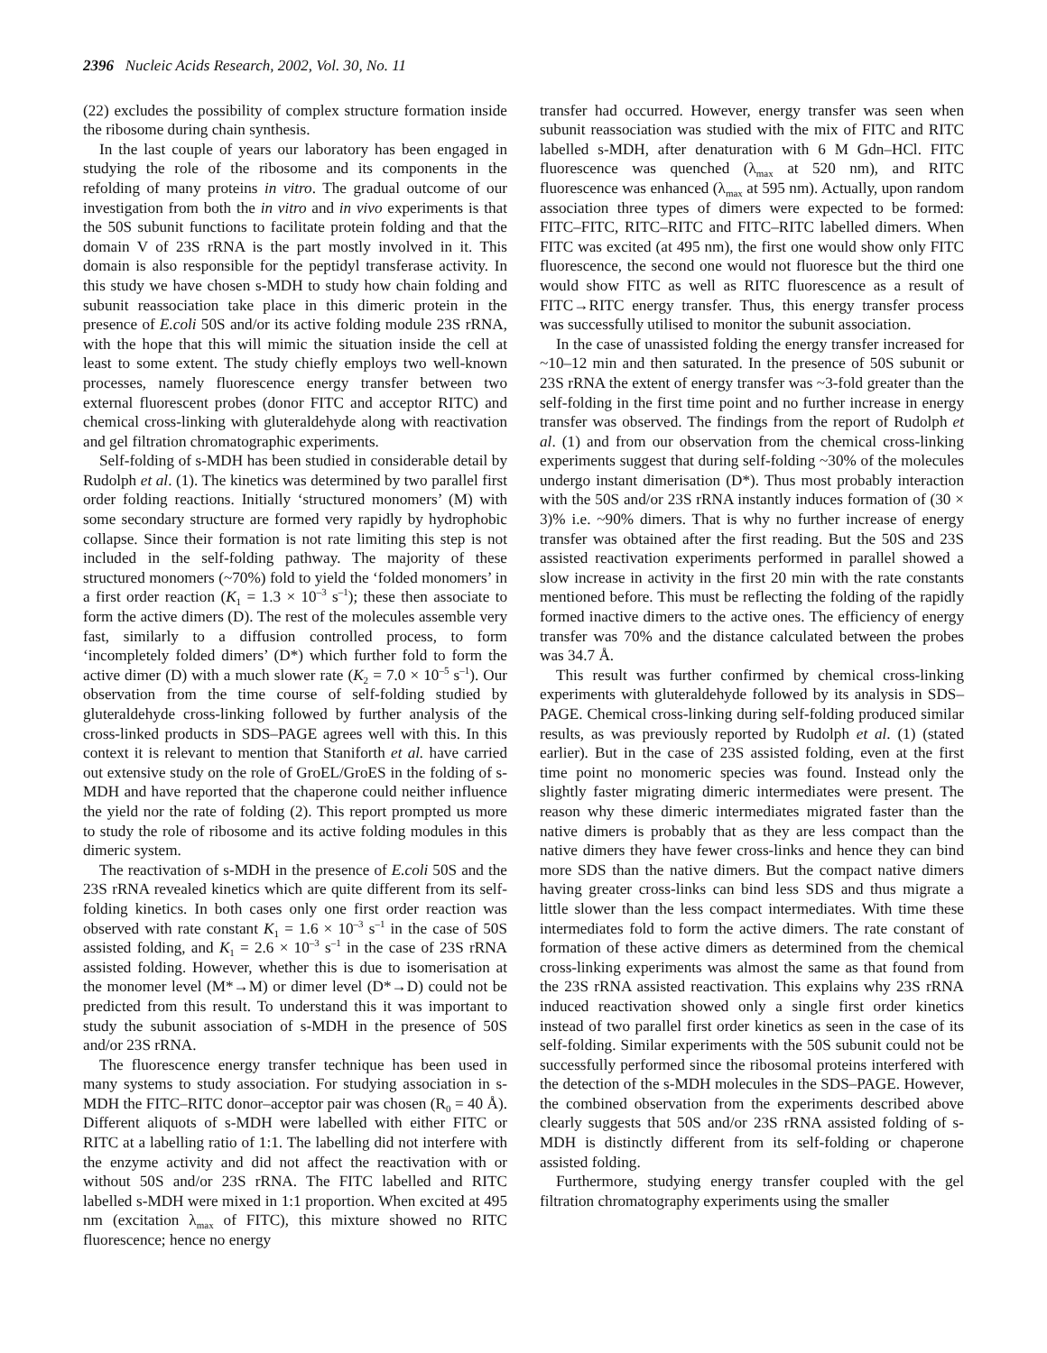2396 Nucleic Acids Research, 2002, Vol. 30, No. 11
(22) excludes the possibility of complex structure formation inside the ribosome during chain synthesis.
In the last couple of years our laboratory has been engaged in studying the role of the ribosome and its components in the refolding of many proteins in vitro. The gradual outcome of our investigation from both the in vitro and in vivo experiments is that the 50S subunit functions to facilitate protein folding and that the domain V of 23S rRNA is the part mostly involved in it. This domain is also responsible for the peptidyl transferase activity. In this study we have chosen s-MDH to study how chain folding and subunit reassociation take place in this dimeric protein in the presence of E.coli 50S and/or its active folding module 23S rRNA, with the hope that this will mimic the situation inside the cell at least to some extent. The study chiefly employs two well-known processes, namely fluorescence energy transfer between two external fluorescent probes (donor FITC and acceptor RITC) and chemical cross-linking with gluteraldehyde along with reactivation and gel filtration chromatographic experiments.
Self-folding of s-MDH has been studied in considerable detail by Rudolph et al. (1). The kinetics was determined by two parallel first order folding reactions. Initially ‘structured monomers’ (M) with some secondary structure are formed very rapidly by hydrophobic collapse. Since their formation is not rate limiting this step is not included in the self-folding pathway. The majority of these structured monomers (~70%) fold to yield the ‘folded monomers’ in a first order reaction (K<sub>1</sub> = 1.3 × 10<sup>–3</sup> s<sup>–1</sup>); these then associate to form the active dimers (D). The rest of the molecules assemble very fast, similarly to a diffusion controlled process, to form ‘incompletely folded dimers’ (D*) which further fold to form the active dimer (D) with a much slower rate (K<sub>2</sub> = 7.0 × 10<sup>–5</sup> s<sup>–1</sup>). Our observation from the time course of self-folding studied by gluteraldehyde cross-linking followed by further analysis of the cross-linked products in SDS–PAGE agrees well with this. In this context it is relevant to mention that Staniforth et al. have carried out extensive study on the role of GroEL/GroES in the folding of s-MDH and have reported that the chaperone could neither influence the yield nor the rate of folding (2). This report prompted us more to study the role of ribosome and its active folding modules in this dimeric system.
The reactivation of s-MDH in the presence of E.coli 50S and the 23S rRNA revealed kinetics which are quite different from its self-folding kinetics. In both cases only one first order reaction was observed with rate constant K<sub>1</sub> = 1.6 × 10<sup>–3</sup> s<sup>–1</sup> in the case of 50S assisted folding, and K<sub>1</sub> = 2.6 × 10<sup>–3</sup> s<sup>–1</sup> in the case of 23S rRNA assisted folding. However, whether this is due to isomerisation at the monomer level (M*→M) or dimer level (D*→D) could not be predicted from this result. To understand this it was important to study the subunit association of s-MDH in the presence of 50S and/or 23S rRNA.
The fluorescence energy transfer technique has been used in many systems to study association. For studying association in s-MDH the FITC–RITC donor–acceptor pair was chosen (R<sub>0</sub> = 40 Å). Different aliquots of s-MDH were labelled with either FITC or RITC at a labelling ratio of 1:1. The labelling did not interfere with the enzyme activity and did not affect the reactivation with or without 50S and/or 23S rRNA. The FITC labelled and RITC labelled s-MDH were mixed in 1:1 proportion. When excited at 495 nm (excitation λ<sub>max</sub> of FITC), this mixture showed no RITC fluorescence; hence no energy
transfer had occurred. However, energy transfer was seen when subunit reassociation was studied with the mix of FITC and RITC labelled s-MDH, after denaturation with 6 M Gdn–HCl. FITC fluorescence was quenched (λ<sub>max</sub> at 520 nm), and RITC fluorescence was enhanced (λ<sub>max</sub> at 595 nm). Actually, upon random association three types of dimers were expected to be formed: FITC–FITC, RITC–RITC and FITC–RITC labelled dimers. When FITC was excited (at 495 nm), the first one would show only FITC fluorescence, the second one would not fluoresce but the third one would show FITC as well as RITC fluorescence as a result of FITC→RITC energy transfer. Thus, this energy transfer process was successfully utilised to monitor the subunit association.
In the case of unassisted folding the energy transfer increased for ~10–12 min and then saturated. In the presence of 50S subunit or 23S rRNA the extent of energy transfer was ~3-fold greater than the self-folding in the first time point and no further increase in energy transfer was observed. The findings from the report of Rudolph et al. (1) and from our observation from the chemical cross-linking experiments suggest that during self-folding ~30% of the molecules undergo instant dimerisation (D*). Thus most probably interaction with the 50S and/or 23S rRNA instantly induces formation of (30 × 3)% i.e. ~90% dimers. That is why no further increase of energy transfer was obtained after the first reading. But the 50S and 23S assisted reactivation experiments performed in parallel showed a slow increase in activity in the first 20 min with the rate constants mentioned before. This must be reflecting the folding of the rapidly formed inactive dimers to the active ones. The efficiency of energy transfer was 70% and the distance calculated between the probes was 34.7 Å.
This result was further confirmed by chemical cross-linking experiments with gluteraldehyde followed by its analysis in SDS–PAGE. Chemical cross-linking during self-folding produced similar results, as was previously reported by Rudolph et al. (1) (stated earlier). But in the case of 23S assisted folding, even at the first time point no monomeric species was found. Instead only the slightly faster migrating dimeric intermediates were present. The reason why these dimeric intermediates migrated faster than the native dimers is probably that as they are less compact than the native dimers they have fewer cross-links and hence they can bind more SDS than the native dimers. But the compact native dimers having greater cross-links can bind less SDS and thus migrate a little slower than the less compact intermediates. With time these intermediates fold to form the active dimers. The rate constant of formation of these active dimers as determined from the chemical cross-linking experiments was almost the same as that found from the 23S rRNA assisted reactivation. This explains why 23S rRNA induced reactivation showed only a single first order kinetics instead of two parallel first order kinetics as seen in the case of its self-folding. Similar experiments with the 50S subunit could not be successfully performed since the ribosomal proteins interfered with the detection of the s-MDH molecules in the SDS–PAGE. However, the combined observation from the experiments described above clearly suggests that 50S and/or 23S rRNA assisted folding of s-MDH is distinctly different from its self-folding or chaperone assisted folding.
Furthermore, studying energy transfer coupled with the gel filtration chromatography experiments using the smaller